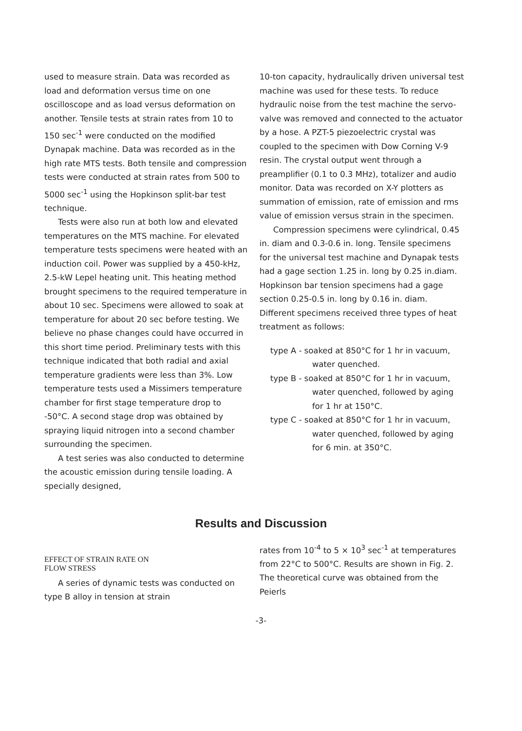used to measure strain. Data was recorded as load and deformation versus time on one oscilloscope and as load versus deformation on another. Tensile tests at strain rates from 10 to 150 sec<sup>-1</sup> were conducted on the modified Dynapak machine. Data was recorded as in the high rate MTS tests. Both tensile and compression tests were conducted at strain rates from 500 to 5000 sec<sup>-1</sup> using the Hopkinson split-bar test technique.
Tests were also run at both low and elevated temperatures on the MTS machine. For elevated temperature tests specimens were heated with an induction coil. Power was supplied by a 450-kHz, 2.5-kW Lepel heating unit. This heating method brought specimens to the required temperature in about 10 sec. Specimens were allowed to soak at temperature for about 20 sec before testing. We believe no phase changes could have occurred in this short time period. Preliminary tests with this technique indicated that both radial and axial temperature gradients were less than 3%. Low temperature tests used a Missimers temperature chamber for first stage temperature drop to -50°C. A second stage drop was obtained by spraying liquid nitrogen into a second chamber surrounding the specimen.
A test series was also conducted to determine the acoustic emission during tensile loading. A specially designed,
10-ton capacity, hydraulically driven universal test machine was used for these tests. To reduce hydraulic noise from the test machine the servo-valve was removed and connected to the actuator by a hose. A PZT-5 piezoelectric crystal was coupled to the specimen with Dow Corning V-9 resin. The crystal output went through a preamplifier (0.1 to 0.3 MHz), totalizer and audio monitor. Data was recorded on X-Y plotters as summation of emission, rate of emission and rms value of emission versus strain in the specimen.
Compression specimens were cylindrical, 0.45 in. diam and 0.3-0.6 in. long. Tensile specimens for the universal test machine and Dynapak tests had a gage section 1.25 in. long by 0.25 in.diam. Hopkinson bar tension specimens had a gage section 0.25-0.5 in. long by 0.16 in. diam. Different specimens received three types of heat treatment as follows:
type A - soaked at 850°C for 1 hr in vacuum, water quenched.
type B - soaked at 850°C for 1 hr in vacuum, water quenched, followed by aging for 1 hr at 150°C.
type C - soaked at 850°C for 1 hr in vacuum, water quenched, followed by aging for 6 min. at 350°C.
Results and Discussion
EFFECT OF STRAIN RATE ON
FLOW STRESS
A series of dynamic tests was conducted on type B alloy in tension at strain
rates from 10<sup>-4</sup> to 5 × 10<sup>3</sup> sec<sup>-1</sup> at temperatures from 22°C to 500°C. Results are shown in Fig. 2. The theoretical curve was obtained from the Peierls
-3-